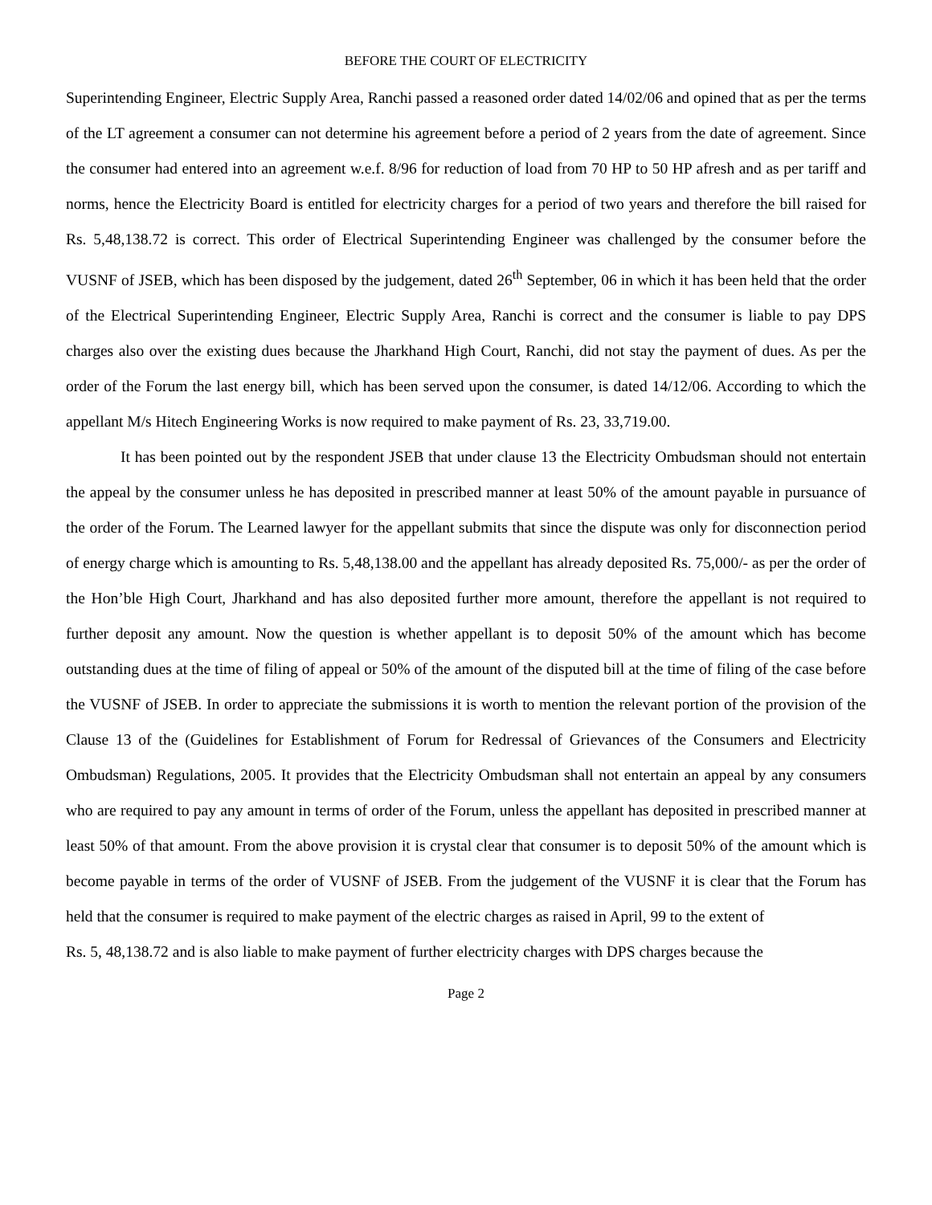BEFORE THE COURT OF ELECTRICITY
Superintending Engineer, Electric Supply Area, Ranchi passed a reasoned order dated 14/02/06 and opined that as per the terms of the LT agreement a consumer can not determine his agreement before a period of 2 years from the date of agreement. Since the consumer had entered into an agreement w.e.f. 8/96 for reduction of load from 70 HP to 50 HP afresh and as per tariff and norms, hence the Electricity Board is entitled for electricity charges for a period of two years and therefore the bill raised for Rs. 5,48,138.72 is correct. This order of Electrical Superintending Engineer was challenged by the consumer before the VUSNF of JSEB, which has been disposed by the judgement, dated 26<sup>th</sup> September, 06 in which it has been held that the order of the Electrical Superintending Engineer, Electric Supply Area, Ranchi is correct and the consumer is liable to pay DPS charges also over the existing dues because the Jharkhand High Court, Ranchi, did not stay the payment of dues. As per the order of the Forum the last energy bill, which has been served upon the consumer, is dated 14/12/06. According to which the appellant M/s Hitech Engineering Works is now required to make payment of Rs. 23, 33,719.00.
It has been pointed out by the respondent JSEB that under clause 13 the Electricity Ombudsman should not entertain the appeal by the consumer unless he has deposited in prescribed manner at least 50% of the amount payable in pursuance of the order of the Forum. The Learned lawyer for the appellant submits that since the dispute was only for disconnection period of energy charge which is amounting to Rs. 5,48,138.00 and the appellant has already deposited Rs. 75,000/- as per the order of the Hon’ble High Court, Jharkhand and has also deposited further more amount, therefore the appellant is not required to further deposit any amount. Now the question is whether appellant is to deposit 50% of the amount which has become outstanding dues at the time of filing of appeal or 50% of the amount of the disputed bill at the time of filing of the case before the VUSNF of JSEB. In order to appreciate the submissions it is worth to mention the relevant portion of the provision of the Clause 13 of the (Guidelines for Establishment of Forum for Redressal of Grievances of the Consumers and Electricity Ombudsman) Regulations, 2005. It provides that the Electricity Ombudsman shall not entertain an appeal by any consumers who are required to pay any amount in terms of order of the Forum, unless the appellant has deposited in prescribed manner at least 50% of that amount. From the above provision it is crystal clear that consumer is to deposit 50% of the amount which is become payable in terms of the order of VUSNF of JSEB. From the judgement of the VUSNF it is clear that the Forum has held that the consumer is required to make payment of the electric charges as raised in April, 99 to the extent of
Rs. 5, 48,138.72 and is also liable to make payment of further electricity charges with DPS charges because the
Page 2